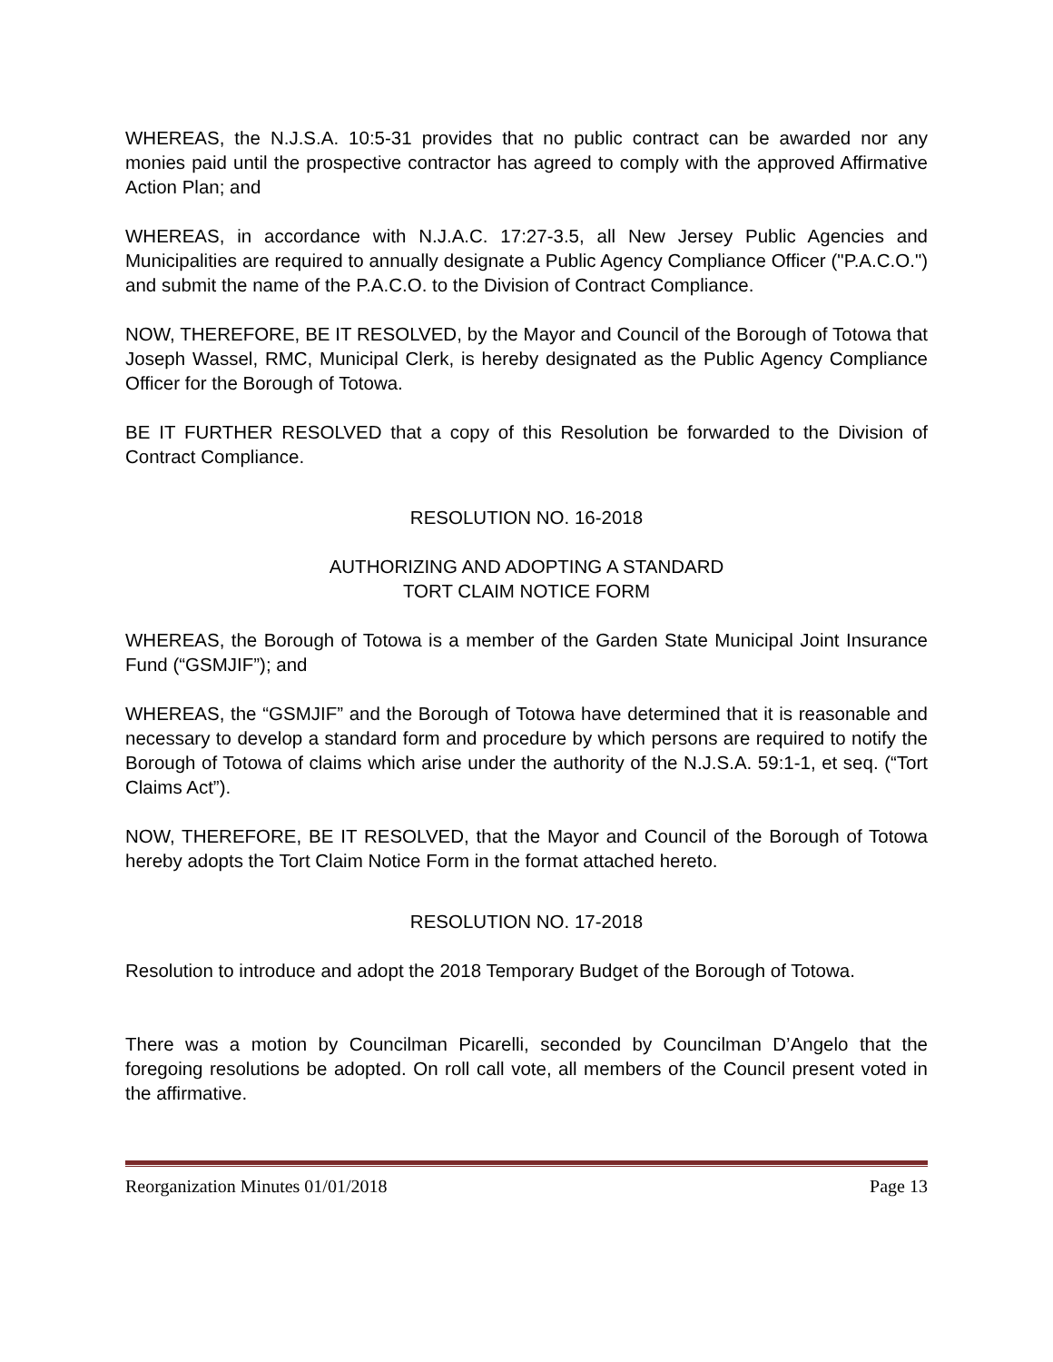WHEREAS, the N.J.S.A. 10:5-31 provides that no public contract can be awarded nor any monies paid until the prospective contractor has agreed to comply with the approved Affirmative Action Plan; and
WHEREAS, in accordance with N.J.A.C. 17:27-3.5, all New Jersey Public Agencies and Municipalities are required to annually designate a Public Agency Compliance Officer ("P.A.C.O.") and submit the name of the P.A.C.O. to the Division of Contract Compliance.
NOW, THEREFORE, BE IT RESOLVED, by the Mayor and Council of the Borough of Totowa that Joseph Wassel, RMC, Municipal Clerk, is hereby designated as the Public Agency Compliance Officer for the Borough of Totowa.
BE IT FURTHER RESOLVED that a copy of this Resolution be forwarded to the Division of Contract Compliance.
RESOLUTION NO. 16-2018
AUTHORIZING AND ADOPTING A STANDARD
TORT CLAIM NOTICE FORM
WHEREAS, the Borough of Totowa is a member of the Garden State Municipal Joint Insurance Fund (“GSMJIF”); and
WHEREAS, the “GSMJIF” and the Borough of Totowa have determined that it is reasonable and necessary to develop a standard form and procedure by which persons are required to notify the Borough of Totowa of claims which arise under the authority of the N.J.S.A. 59:1-1, et seq. (“Tort Claims Act”).
NOW, THEREFORE, BE IT RESOLVED, that the Mayor and Council of the Borough of Totowa hereby adopts the Tort Claim Notice Form in the format attached hereto.
RESOLUTION NO. 17-2018
Resolution to introduce and adopt the 2018 Temporary Budget of the Borough of Totowa.
There was a motion by Councilman Picarelli, seconded by Councilman D’Angelo that the foregoing resolutions be adopted. On roll call vote, all members of the Council present voted in the affirmative.
Reorganization Minutes 01/01/2018 Page 13